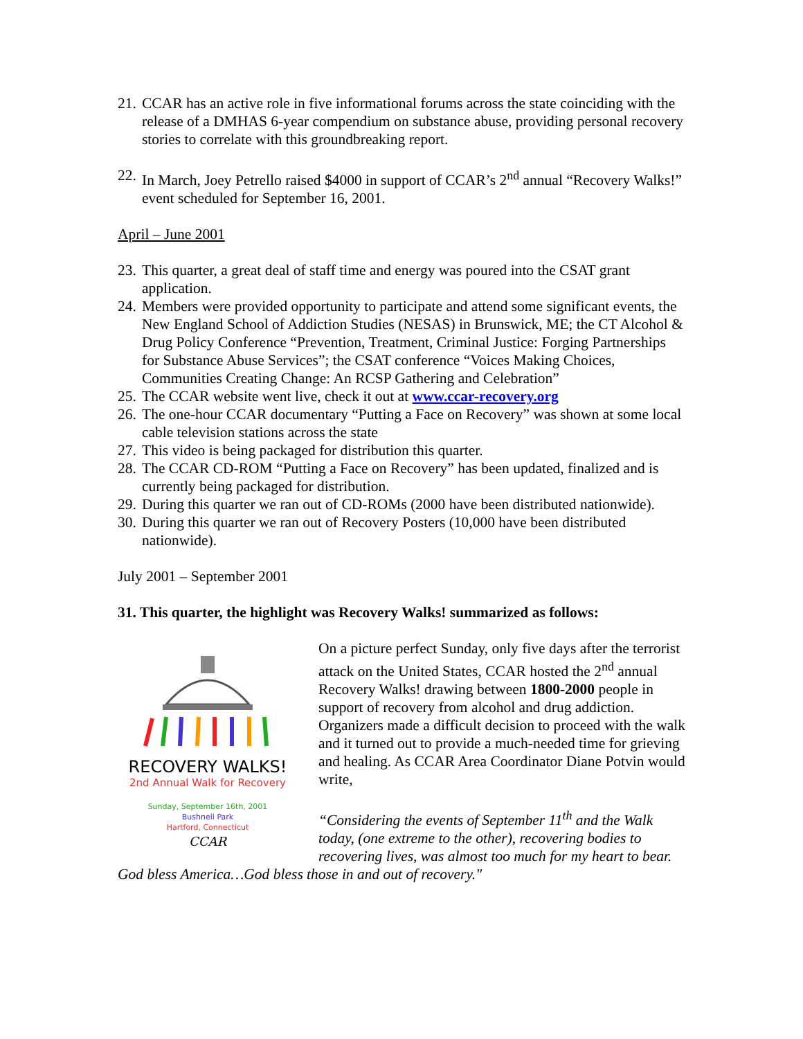21. CCAR has an active role in five informational forums across the state coinciding with the release of a DMHAS 6-year compendium on substance abuse, providing personal recovery stories to correlate with this groundbreaking report.
22. In March, Joey Petrello raised $4000 in support of CCAR’s 2<sup>nd</sup> annual “Recovery Walks!” event scheduled for September 16, 2001.
April – June 2001
23. This quarter, a great deal of staff time and energy was poured into the CSAT grant application.
24. Members were provided opportunity to participate and attend some significant events, the New England School of Addiction Studies (NESAS) in Brunswick, ME; the CT Alcohol & Drug Policy Conference “Prevention, Treatment, Criminal Justice: Forging Partnerships for Substance Abuse Services”; the CSAT conference “Voices Making Choices, Communities Creating Change: An RCSP Gathering and Celebration”
25. The CCAR website went live, check it out at www.ccar-recovery.org
26. The one-hour CCAR documentary “Putting a Face on Recovery” was shown at some local cable television stations across the state
27. This video is being packaged for distribution this quarter.
28. The CCAR CD-ROM “Putting a Face on Recovery” has been updated, finalized and is currently being packaged for distribution.
29. During this quarter we ran out of CD-ROMs (2000 have been distributed nationwide).
30. During this quarter we ran out of Recovery Posters (10,000 have been distributed nationwide).
July 2001 – September 2001
31. This quarter, the highlight was Recovery Walks! summarized as follows:
RECOVERY WALKS!
2nd Annual Walk for Recovery
Sunday, September 16th, 2001
Bushnell Park
Hartford, Connecticut
CCAR
On a picture perfect Sunday, only five days after the terrorist attack on the United States, CCAR hosted the 2<sup>nd</sup> annual Recovery Walks! drawing between 1800-2000 people in support of recovery from alcohol and drug addiction. Organizers made a difficult decision to proceed with the walk and it turned out to provide a much-needed time for grieving and healing. As CCAR Area Coordinator Diane Potvin would write,
“Considering the events of September 11<sup>th</sup> and the Walk today, (one extreme to the other), recovering bodies to recovering lives, was almost too much for my heart to bear. God bless America…God bless those in and out of recovery."